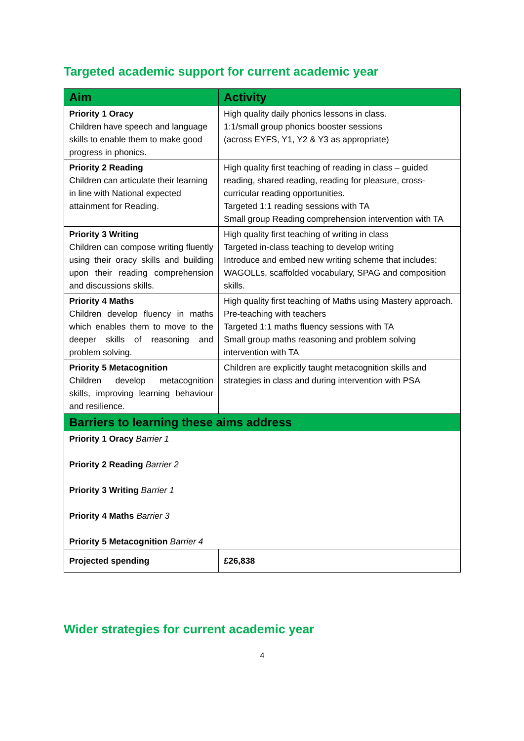Targeted academic support for current academic year
| Aim | Activity |
| --- | --- |
| Priority 1 Oracy Children have speech and language skills to enable them to make good progress in phonics. | High quality daily phonics lessons in class. 1:1/small group phonics booster sessions (across EYFS, Y1, Y2 & Y3 as appropriate) |
| Priority 2 Reading Children can articulate their learning in line with National expected attainment for Reading. | High quality first teaching of reading in class – guided reading, shared reading, reading for pleasure, cross-curricular reading opportunities. Targeted 1:1 reading sessions with TA Small group Reading comprehension intervention with TA |
| Priority 3 Writing Children can compose writing fluently using their oracy skills and building upon their reading comprehension and discussions skills. | High quality first teaching of writing in class Targeted in-class teaching to develop writing Introduce and embed new writing scheme that includes: WAGOLLs, scaffolded vocabulary, SPAG and composition skills. |
| Priority 4 Maths Children develop fluency in maths which enables them to move to the deeper skills of reasoning and problem solving. | High quality first teaching of Maths using Mastery approach. Pre-teaching with teachers Targeted 1:1 maths fluency sessions with TA Small group maths reasoning and problem solving intervention with TA |
| Priority 5 Metacognition Children develop metacognition skills, improving learning behaviour and resilience. | Children are explicitly taught metacognition skills and strategies in class and during intervention with PSA |
| Barriers to learning these aims address | |
| Priority 1 Oracy Barrier 1 Priority 2 Reading Barrier 2 Priority 3 Writing Barrier 1 Priority 4 Maths Barrier 3 Priority 5 Metacognition Barrier 4 | |
| Projected spending | £26,838 |
Wider strategies for current academic year
4